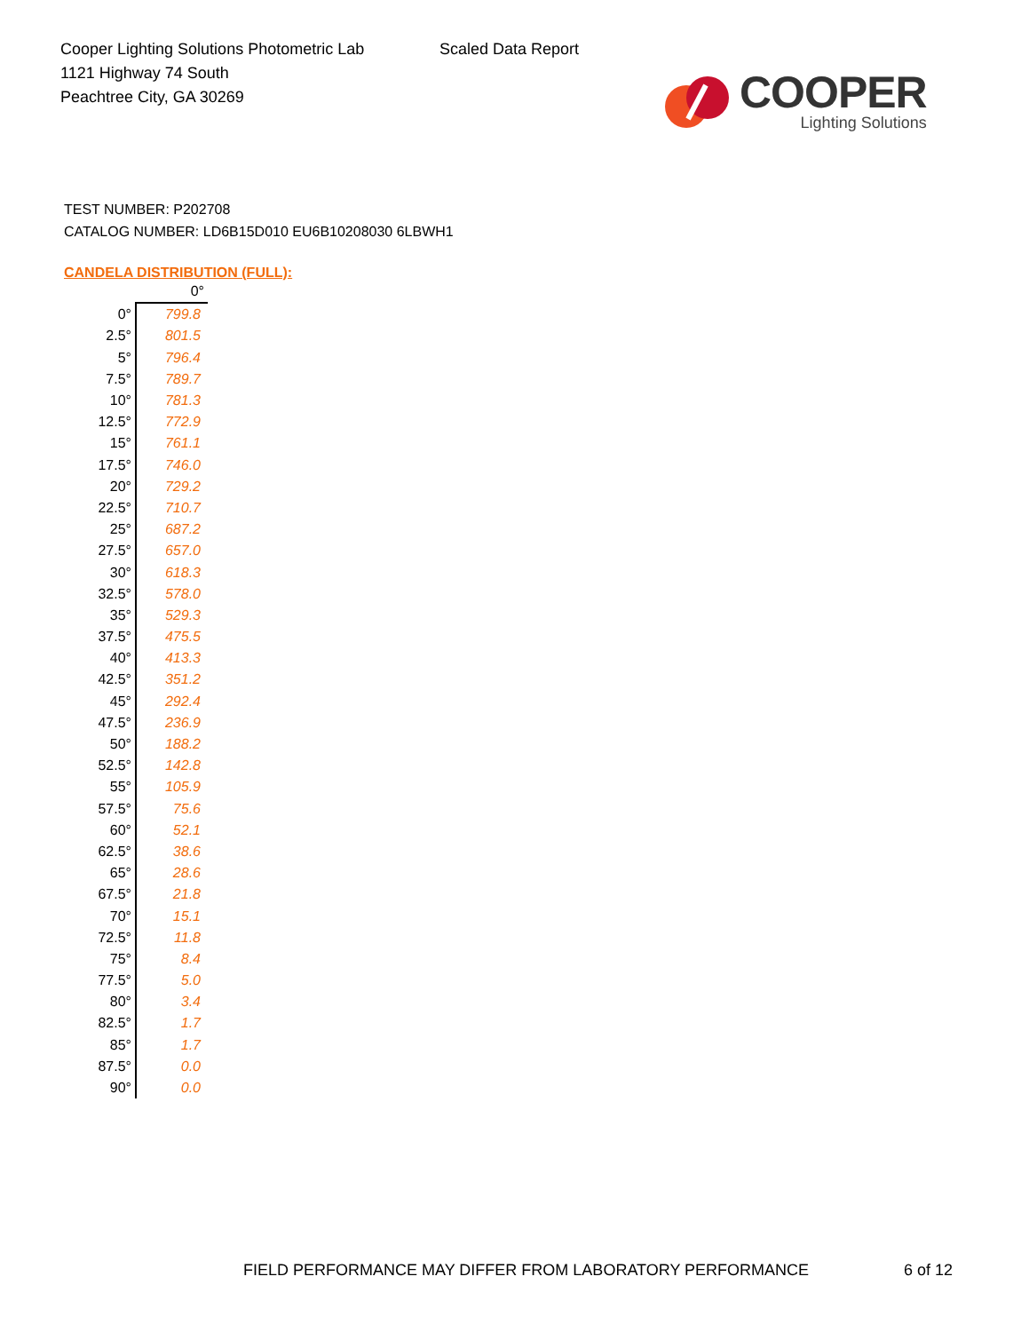Cooper Lighting Solutions Photometric Lab
1121 Highway 74 South
Peachtree City, GA 30269
Scaled Data Report
COOPER
Lighting Solutions
TEST NUMBER: P202708
CATALOG NUMBER: LD6B15D010 EU6B10208030 6LBWH1
CANDELA DISTRIBUTION (FULL):
| | 0° |
| --- | --- |
| 0° | 799.8 |
| 2.5° | 801.5 |
| 5° | 796.4 |
| 7.5° | 789.7 |
| 10° | 781.3 |
| 12.5° | 772.9 |
| 15° | 761.1 |
| 17.5° | 746.0 |
| 20° | 729.2 |
| 22.5° | 710.7 |
| 25° | 687.2 |
| 27.5° | 657.0 |
| 30° | 618.3 |
| 32.5° | 578.0 |
| 35° | 529.3 |
| 37.5° | 475.5 |
| 40° | 413.3 |
| 42.5° | 351.2 |
| 45° | 292.4 |
| 47.5° | 236.9 |
| 50° | 188.2 |
| 52.5° | 142.8 |
| 55° | 105.9 |
| 57.5° | 75.6 |
| 60° | 52.1 |
| 62.5° | 38.6 |
| 65° | 28.6 |
| 67.5° | 21.8 |
| 70° | 15.1 |
| 72.5° | 11.8 |
| 75° | 8.4 |
| 77.5° | 5.0 |
| 80° | 3.4 |
| 82.5° | 1.7 |
| 85° | 1.7 |
| 87.5° | 0.0 |
| 90° | 0.0 |
FIELD PERFORMANCE MAY DIFFER FROM LABORATORY PERFORMANCE
6 of 12